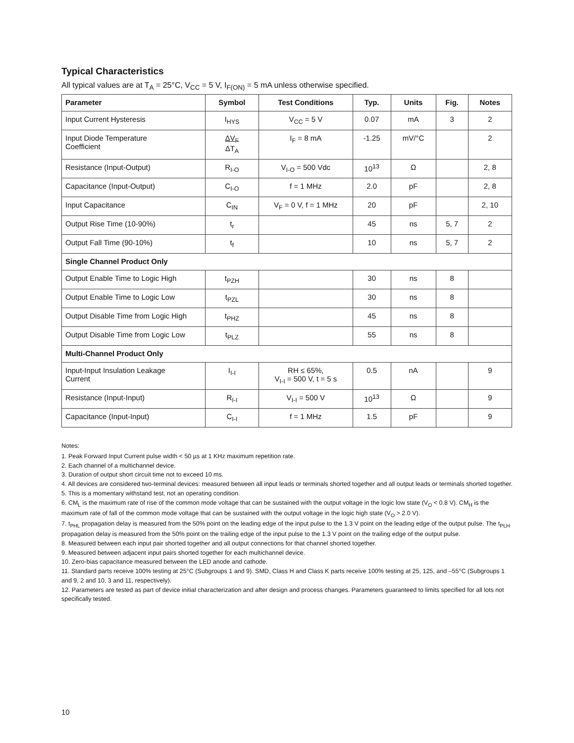Typical Characteristics
All typical values are at T<sub>A</sub> = 25°C, V<sub>CC</sub> = 5 V, I<sub>F(ON)</sub> = 5 mA unless otherwise specified.
| Parameter | Symbol | Test Conditions | Typ. | Units | Fig. | Notes |
| --- | --- | --- | --- | --- | --- | --- |
| Input Current Hysteresis | I<sub>HYS</sub> | V<sub>CC</sub> = 5 V | 0.07 | mA | 3 | 2 |
| Input Diode Temperature Coefficient | ΔV<sub>F</sub> ΔT<sub>A</sub> | I<sub>F</sub> = 8 mA | -1.25 | mV/°C | | 2 |
| Resistance (Input-Output) | R<sub>I-O</sub> | V<sub>I-O</sub> = 500 Vdc | 10<sup>13</sup> | Ω | | 2, 8 |
| Capacitance (Input-Output) | C<sub>I-O</sub> | f = 1 MHz | 2.0 | pF | | 2, 8 |
| Input Capacitance | C<sub>IN</sub> | V<sub>F</sub> = 0 V, f = 1 MHz | 20 | pF | | 2, 10 |
| Output Rise Time (10-90%) | t<sub>r</sub> | | 45 | ns | 5, 7 | 2 |
| Output Fall Time (90-10%) | t<sub>f</sub> | | 10 | ns | 5, 7 | 2 |
| Single Channel Product Only | | | | | | |
| Output Enable Time to Logic High | t<sub>PZH</sub> | | 30 | ns | 8 | |
| Output Enable Time to Logic Low | t<sub>PZL</sub> | | 30 | ns | 8 | |
| Output Disable Time from Logic High | t<sub>PHZ</sub> | | 45 | ns | 8 | |
| Output Disable Time from Logic Low | t<sub>PLZ</sub> | | 55 | ns | 8 | |
| Multi-Channel Product Only | | | | | | |
| Input-Input Insulation Leakage Current | I<sub>I-I</sub> | RH ≤ 65%, V<sub>I-I</sub> = 500 V, t = 5 s | 0.5 | nA | | 9 |
| Resistance (Input-Input) | R<sub>I-I</sub> | V<sub>I-I</sub> = 500 V | 10<sup>13</sup> | Ω | | 9 |
| Capacitance (Input-Input) | C<sub>I-I</sub> | f = 1 MHz | 1.5 | pF | | 9 |
Notes:
1. Peak Forward Input Current pulse width < 50 µs at 1 KHz maximum repetition rate.
2. Each channel of a multichannel device.
3. Duration of output short circuit time not to exceed 10 ms.
4. All devices are considered two-terminal devices: measured between all input leads or terminals shorted together and all output leads or terminals shorted together.
5. This is a momentary withstand test, not an operating condition.
6. CM<sub>L</sub> is the maximum rate of rise of the common mode voltage that can be sustained with the output voltage in the logic low state (V<sub>O</sub> < 0.8 V). CM<sub>H</sub> is the maximum rate of fall of the common mode voltage that can be sustained with the output voltage in the logic high state (V<sub>O</sub> > 2.0 V).
7. t<sub>PHL</sub> propagation delay is measured from the 50% point on the leading edge of the input pulse to the 1.3 V point on the leading edge of the output pulse. The t<sub>PLH</sub> propagation delay is measured from the 50% point on the trailing edge of the input pulse to the 1.3 V point on the trailing edge of the output pulse.
8. Measured between each input pair shorted together and all output connections for that channel shorted together.
9. Measured between adjacent input pairs shorted together for each multichannel device.
10. Zero-bias capacitance measured between the LED anode and cathode.
11. Standard parts receive 100% testing at 25°C (Subgroups 1 and 9). SMD, Class H and Class K parts receive 100% testing at 25, 125, and –55°C (Subgroups 1 and 9, 2 and 10, 3 and 11, respectively).
12. Parameters are tested as part of device initial characterization and after design and process changes. Parameters guaranteed to limits specified for all lots not specifically tested.
10